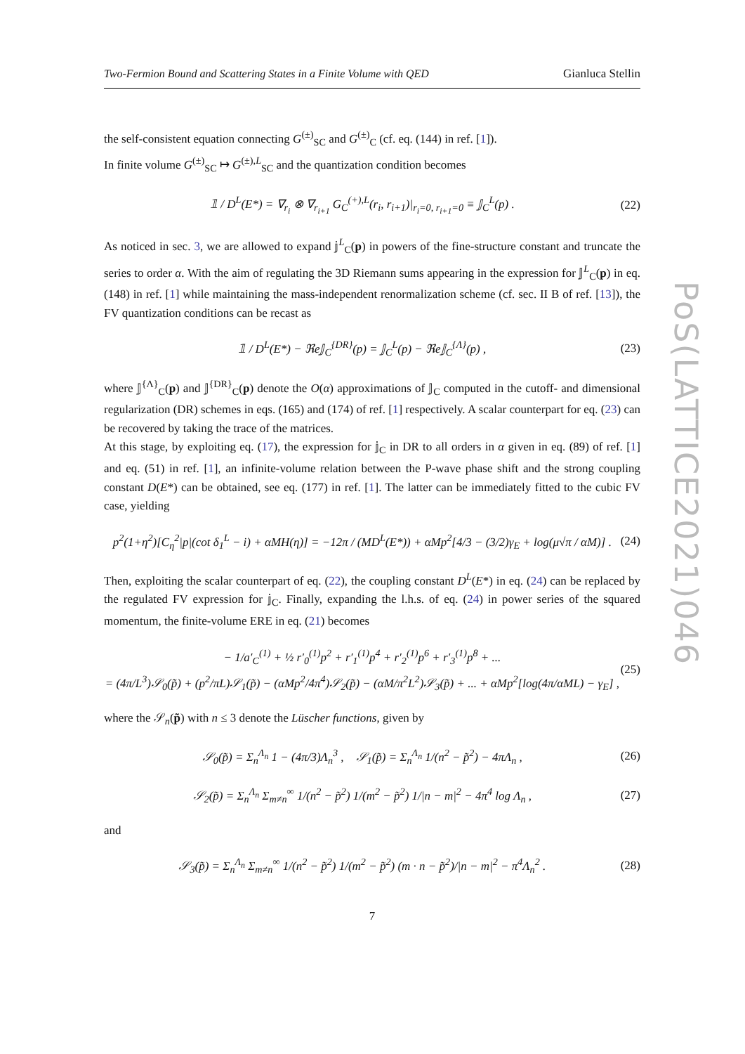Two-Fermion Bound and Scattering States in a Finite Volume with QED Gianluca Stellin
the self-consistent equation connecting G<sup>(±)</sup><sub>SC</sub> and G<sup>(±)</sup><sub>C</sub> (cf. eq. (144) in ref. [1]).
In finite volume G<sup>(±)</sup><sub>SC</sub> ↦ G<sup>(±),L</sup><sub>SC</sub> and the quantization condition becomes
𝟙 / D<sup>L</sup>(E*) = ∇<sub>r<sub>i</sub></sub> ⊗ ∇<sub>r<sub>i+1</sub></sub> G<sub>C</sub><sup>(+),L</sup>(r<sub>i</sub>, r<sub>i+1</sub>)|<sub>r<sub>i</sub>=0, r<sub>i+1</sub>=0</sub> ≡ 𝕁<sub>C</sub><sup>L</sup>(p) . (22)
As noticed in sec. 3, we are allowed to expand 𝕛<sup>L</sup><sub>C</sub>(p) in powers of the fine-structure constant and truncate the series to order α. With the aim of regulating the 3D Riemann sums appearing in the expression for 𝕁<sup>L</sup><sub>C</sub>(p) in eq. (148) in ref. [1] while maintaining the mass-independent renormalization scheme (cf. sec. II B of ref. [13]), the FV quantization conditions can be recast as
𝟙 / D<sup>L</sup>(E*) − ℜe𝕁<sub>C</sub><sup>{DR}</sup>(p) = 𝕁<sub>C</sub><sup>L</sup>(p) − ℜe𝕁<sub>C</sub><sup>{Λ}</sup>(p) , (23)
where 𝕁<sup>{Λ}</sup><sub>C</sub>(p) and 𝕁<sup>{DR}</sup><sub>C</sub>(p) denote the O(α) approximations of 𝕁<sub>C</sub> computed in the cutoff- and dimensional regularization (DR) schemes in eqs. (165) and (174) of ref. [1] respectively. A scalar counterpart for eq. (23) can be recovered by taking the trace of the matrices.
At this stage, by exploiting eq. (17), the expression for 𝕛<sub>C</sub> in DR to all orders in α given in eq. (89) of ref. [1] and eq. (51) in ref. [1], an infinite-volume relation between the P-wave phase shift and the strong coupling constant D(E*) can be obtained, see eq. (177) in ref. [1]. The latter can be immediately fitted to the cubic FV case, yielding
p<sup>2</sup>(1+η<sup>2</sup>)[C<sub>η</sub><sup>2</sup>|p|(cot δ<sub>1</sub><sup>L</sup> − i) + αMH(η)] = −12π / (MD<sup>L</sup>(E*)) + αMp<sup>2</sup>[4/3 − (3/2)γ<sub>E</sub> + log(μ√π / αM)] . (24)
Then, exploiting the scalar counterpart of eq. (22), the coupling constant D<sup>L</sup>(E*) in eq. (24) can be replaced by the regulated FV expression for 𝕛<sub>C</sub>. Finally, expanding the l.h.s. of eq. (24) in power series of the squared momentum, the finite-volume ERE in eq. (21) becomes
− 1/a′<sub>C</sub><sup>(1)</sup> + ½ r′<sub>0</sub><sup>(1)</sup>p<sup>2</sup> + r′<sub>1</sub><sup>(1)</sup>p<sup>4</sup> + r′<sub>2</sub><sup>(1)</sup>p<sup>6</sup> + r′<sub>3</sub><sup>(1)</sup>p<sup>8</sup> + ...
= (4π/L<sup>3</sup>)𝒮<sub>0</sub>(p̃) + (p<sup>2</sup>/πL)𝒮<sub>1</sub>(p̃) − (αMp<sup>2</sup>/4π<sup>4</sup>)𝒮<sub>2</sub>(p̃) − (αM/π<sup>2</sup>L<sup>2</sup>)𝒮<sub>3</sub>(p̃) + ... + αMp<sup>2</sup>[log(4π/αML) − γ<sub>E</sub>] , (25)
where the 𝒮<sub>n</sub>(p̃) with n ≤ 3 denote the Lüscher functions, given by
𝒮<sub>0</sub>(p̃) = Σ<sub>n</sub><sup>Λ<sub>n</sub></sup> 1 − (4π/3)Λ<sub>n</sub><sup>3</sup> , 𝒮<sub>1</sub>(p̃) = Σ<sub>n</sub><sup>Λ<sub>n</sub></sup> 1/(n<sup>2</sup> − p̃<sup>2</sup>) − 4πΛ<sub>n</sub> , (26)
𝒮<sub>2</sub>(p̃) = Σ<sub>n</sub><sup>Λ<sub>n</sub></sup> Σ<sub>m≠n</sub><sup>∞</sup> 1/(n<sup>2</sup> − p̃<sup>2</sup>) 1/(m<sup>2</sup> − p̃<sup>2</sup>) 1/|n − m|<sup>2</sup> − 4π<sup>4</sup> log Λ<sub>n</sub> , (27)
and
𝒮<sub>3</sub>(p̃) = Σ<sub>n</sub><sup>Λ<sub>n</sub></sup> Σ<sub>m≠n</sub><sup>∞</sup> 1/(n<sup>2</sup> − p̃<sup>2</sup>) 1/(m<sup>2</sup> − p̃<sup>2</sup>) (m · n − p̃<sup>2</sup>)/|n − m|<sup>2</sup> − π<sup>4</sup>Λ<sub>n</sub><sup>2</sup> . (28)
7
PoS(LATTICE2021)046